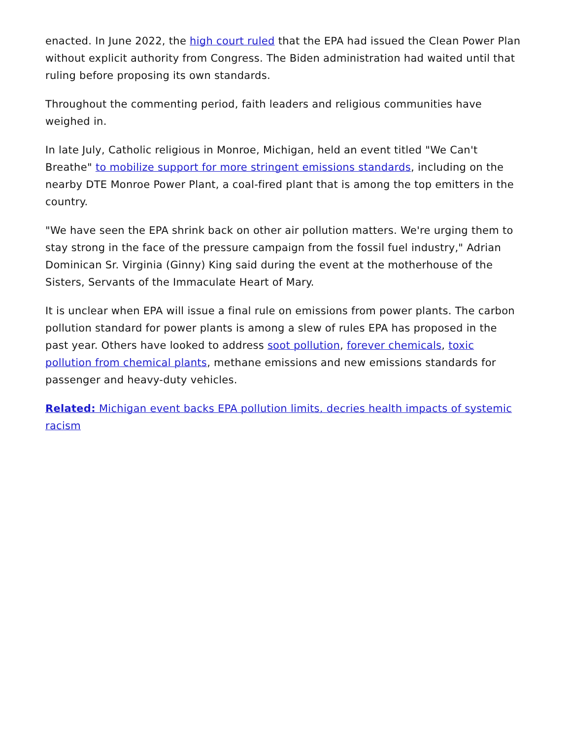enacted. In June 2022, the high court ruled that the EPA had issued the Clean Power Plan without explicit authority from Congress. The Biden administration had waited until that ruling before proposing its own standards.
Throughout the commenting period, faith leaders and religious communities have weighed in.
In late July, Catholic religious in Monroe, Michigan, held an event titled "We Can't Breathe" to mobilize support for more stringent emissions standards, including on the nearby DTE Monroe Power Plant, a coal-fired plant that is among the top emitters in the country.
"We have seen the EPA shrink back on other air pollution matters. We're urging them to stay strong in the face of the pressure campaign from the fossil fuel industry," Adrian Dominican Sr. Virginia (Ginny) King said during the event at the motherhouse of the Sisters, Servants of the Immaculate Heart of Mary.
It is unclear when EPA will issue a final rule on emissions from power plants. The carbon pollution standard for power plants is among a slew of rules EPA has proposed in the past year. Others have looked to address soot pollution, forever chemicals, toxic pollution from chemical plants, methane emissions and new emissions standards for passenger and heavy-duty vehicles.
Related: Michigan event backs EPA pollution limits, decries health impacts of systemic racism